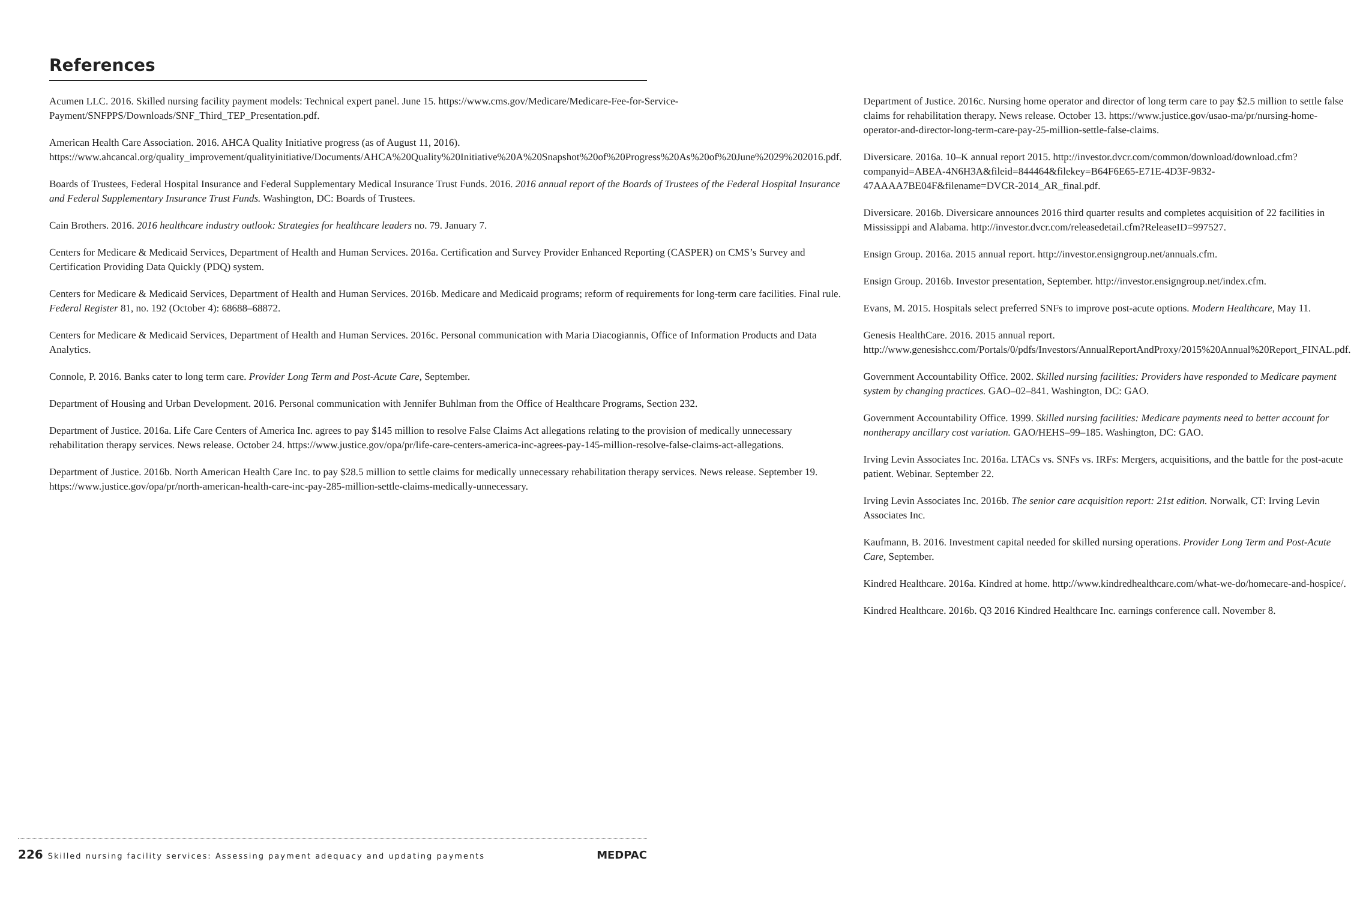References
Acumen LLC. 2016. Skilled nursing facility payment models: Technical expert panel. June 15. https://www.cms.gov/Medicare/Medicare-Fee-for-Service-Payment/SNFPPS/Downloads/SNF_Third_TEP_Presentation.pdf.
American Health Care Association. 2016. AHCA Quality Initiative progress (as of August 11, 2016). https://www.ahcancal.org/quality_improvement/qualityinitiative/Documents/AHCA%20Quality%20Initiative%20A%20Snapshot%20of%20Progress%20As%20of%20June%2029%202016.pdf.
Boards of Trustees, Federal Hospital Insurance and Federal Supplementary Medical Insurance Trust Funds. 2016. 2016 annual report of the Boards of Trustees of the Federal Hospital Insurance and Federal Supplementary Insurance Trust Funds. Washington, DC: Boards of Trustees.
Cain Brothers. 2016. 2016 healthcare industry outlook: Strategies for healthcare leaders no. 79. January 7.
Centers for Medicare & Medicaid Services, Department of Health and Human Services. 2016a. Certification and Survey Provider Enhanced Reporting (CASPER) on CMS’s Survey and Certification Providing Data Quickly (PDQ) system.
Centers for Medicare & Medicaid Services, Department of Health and Human Services. 2016b. Medicare and Medicaid programs; reform of requirements for long-term care facilities. Final rule. Federal Register 81, no. 192 (October 4): 68688–68872.
Centers for Medicare & Medicaid Services, Department of Health and Human Services. 2016c. Personal communication with Maria Diacogiannis, Office of Information Products and Data Analytics.
Connole, P. 2016. Banks cater to long term care. Provider Long Term and Post-Acute Care, September.
Department of Housing and Urban Development. 2016. Personal communication with Jennifer Buhlman from the Office of Healthcare Programs, Section 232.
Department of Justice. 2016a. Life Care Centers of America Inc. agrees to pay $145 million to resolve False Claims Act allegations relating to the provision of medically unnecessary rehabilitation therapy services. News release. October 24. https://www.justice.gov/opa/pr/life-care-centers-america-inc-agrees-pay-145-million-resolve-false-claims-act-allegations.
Department of Justice. 2016b. North American Health Care Inc. to pay $28.5 million to settle claims for medically unnecessary rehabilitation therapy services. News release. September 19. https://www.justice.gov/opa/pr/north-american-health-care-inc-pay-285-million-settle-claims-medically-unnecessary.
Department of Justice. 2016c. Nursing home operator and director of long term care to pay $2.5 million to settle false claims for rehabilitation therapy. News release. October 13. https://www.justice.gov/usao-ma/pr/nursing-home-operator-and-director-long-term-care-pay-25-million-settle-false-claims.
Diversicare. 2016a. 10–K annual report 2015. http://investor.dvcr.com/common/download/download.cfm?companyid=ABEA-4N6H3A&fileid=844464&filekey=B64F6E65-E71E-4D3F-9832-47AAAA7BE04F&filename=DVCR-2014_AR_final.pdf.
Diversicare. 2016b. Diversicare announces 2016 third quarter results and completes acquisition of 22 facilities in Mississippi and Alabama. http://investor.dvcr.com/releasedetail.cfm?ReleaseID=997527.
Ensign Group. 2016a. 2015 annual report. http://investor.ensigngroup.net/annuals.cfm.
Ensign Group. 2016b. Investor presentation, September. http://investor.ensigngroup.net/index.cfm.
Evans, M. 2015. Hospitals select preferred SNFs to improve post-acute options. Modern Healthcare, May 11.
Genesis HealthCare. 2016. 2015 annual report. http://www.genesishcc.com/Portals/0/pdfs/Investors/AnnualReportAndProxy/2015%20Annual%20Report_FINAL.pdf.
Government Accountability Office. 2002. Skilled nursing facilities: Providers have responded to Medicare payment system by changing practices. GAO–02–841. Washington, DC: GAO.
Government Accountability Office. 1999. Skilled nursing facilities: Medicare payments need to better account for nontherapy ancillary cost variation. GAO/HEHS–99–185. Washington, DC: GAO.
Irving Levin Associates Inc. 2016a. LTACs vs. SNFs vs. IRFs: Mergers, acquisitions, and the battle for the post-acute patient. Webinar. September 22.
Irving Levin Associates Inc. 2016b. The senior care acquisition report: 21st edition. Norwalk, CT: Irving Levin Associates Inc.
Kaufmann, B. 2016. Investment capital needed for skilled nursing operations. Provider Long Term and Post-Acute Care, September.
Kindred Healthcare. 2016a. Kindred at home. http://www.kindredhealthcare.com/what-we-do/homecare-and-hospice/.
Kindred Healthcare. 2016b. Q3 2016 Kindred Healthcare Inc. earnings conference call. November 8.
226 Skilled nursing facility services: Assessing payment adequacy and updating payments
MEDPAC